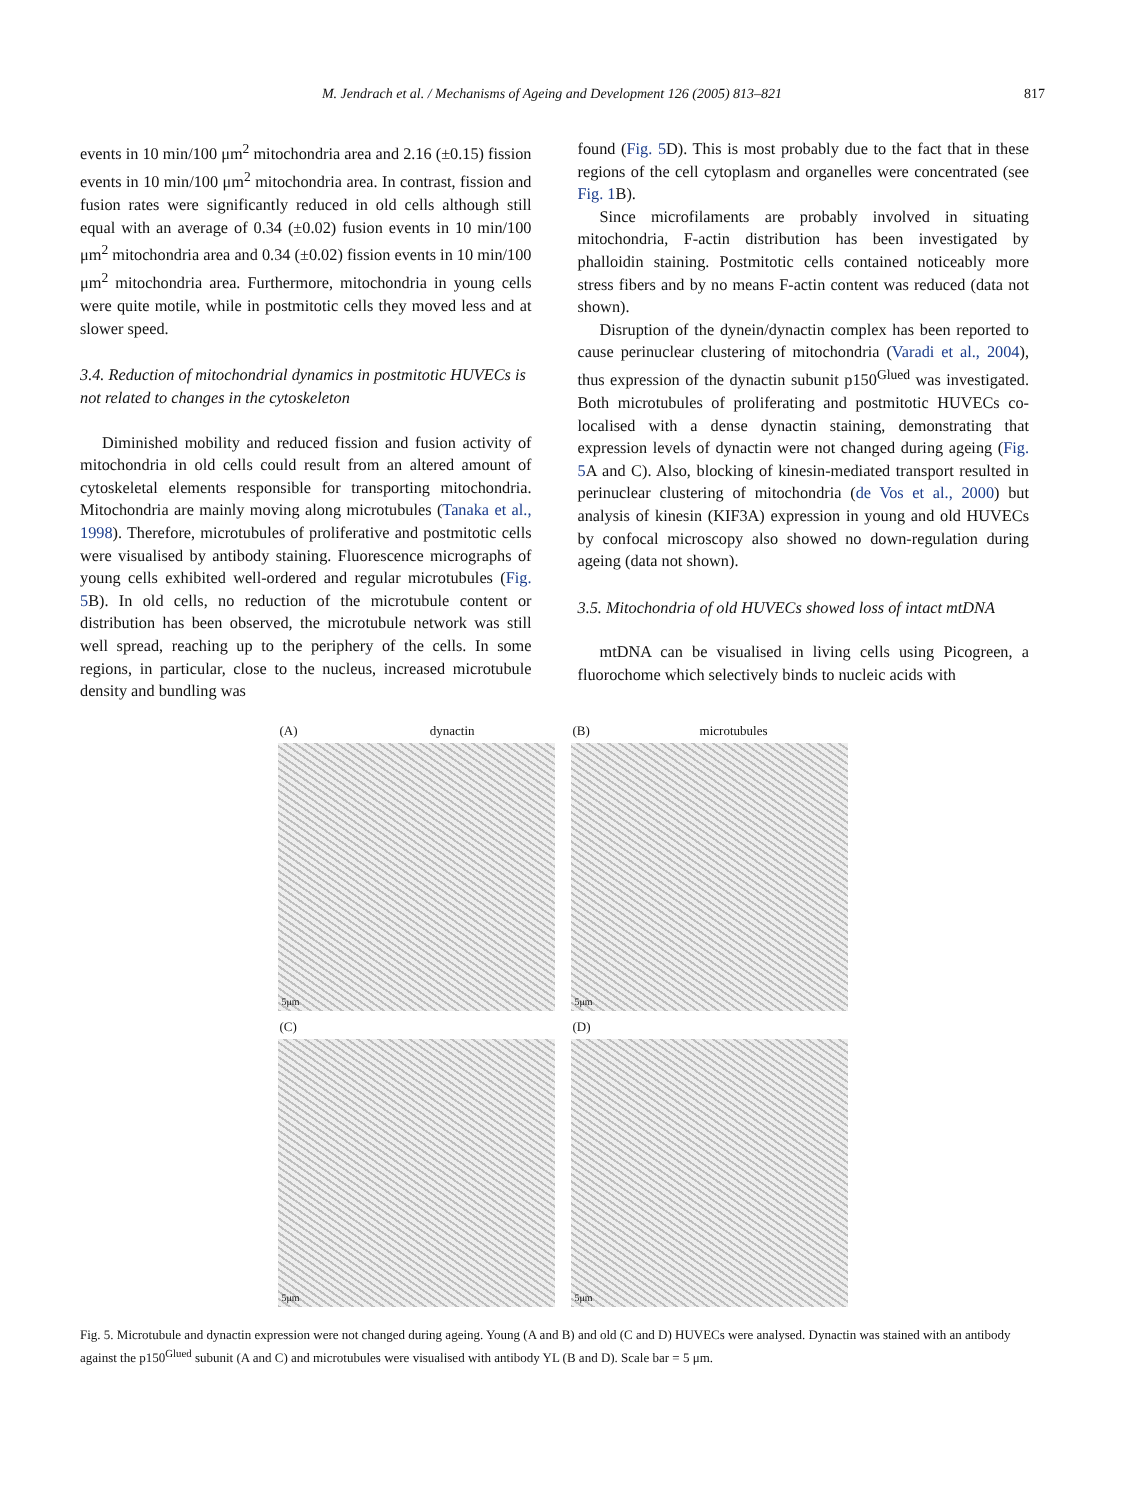M. Jendrach et al. / Mechanisms of Ageing and Development 126 (2005) 813–821 817
events in 10 min/100 μm<sup>2</sup> mitochondria area and 2.16 (±0.15) fission events in 10 min/100 μm<sup>2</sup> mitochondria area. In contrast, fission and fusion rates were significantly reduced in old cells although still equal with an average of 0.34 (±0.02) fusion events in 10 min/100 μm<sup>2</sup> mitochondria area and 0.34 (±0.02) fission events in 10 min/100 μm<sup>2</sup> mitochondria area. Furthermore, mitochondria in young cells were quite motile, while in postmitotic cells they moved less and at slower speed.
3.4. Reduction of mitochondrial dynamics in postmitotic HUVECs is not related to changes in the cytoskeleton
Diminished mobility and reduced fission and fusion activity of mitochondria in old cells could result from an altered amount of cytoskeletal elements responsible for transporting mitochondria. Mitochondria are mainly moving along microtubules (Tanaka et al., 1998). Therefore, microtubules of proliferative and postmitotic cells were visualised by antibody staining. Fluorescence micrographs of young cells exhibited well-ordered and regular microtubules (Fig. 5 B). In old cells, no reduction of the microtubule content or distribution has been observed, the microtubule network was still well spread, reaching up to the periphery of the cells. In some regions, in particular, close to the nucleus, increased microtubule density and bundling was
found (Fig. 5 D). This is most probably due to the fact that in these regions of the cell cytoplasm and organelles were concentrated (see Fig. 1 B).
Since microfilaments are probably involved in situating mitochondria, F-actin distribution has been investigated by phalloidin staining. Postmitotic cells contained noticeably more stress fibers and by no means F-actin content was reduced (data not shown).
Disruption of the dynein/dynactin complex has been reported to cause perinuclear clustering of mitochondria (Varadi et al., 2004), thus expression of the dynactin subunit p150<sup>Glued</sup> was investigated. Both microtubules of proliferating and postmitotic HUVECs co-localised with a dense dynactin staining, demonstrating that expression levels of dynactin were not changed during ageing (Fig. 5 A and C). Also, blocking of kinesin-mediated transport resulted in perinuclear clustering of mitochondria (de Vos et al., 2000) but analysis of kinesin (KIF3A) expression in young and old HUVECs by confocal microscopy also showed no down-regulation during ageing (data not shown).
3.5. Mitochondria of old HUVECs showed loss of intact mtDNA
mtDNA can be visualised in living cells using Picogreen, a fluorochome which selectively binds to nucleic acids with
(A) dynactin
5μm
(B) microtubules
5μm
(C)
5μm
(D)
5μm
Fig. 5. Microtubule and dynactin expression were not changed during ageing. Young (A and B) and old (C and D) HUVECs were analysed. Dynactin was stained with an antibody against the p150<sup>Glued</sup> subunit (A and C) and microtubules were visualised with antibody YL (B and D). Scale bar = 5 μm.